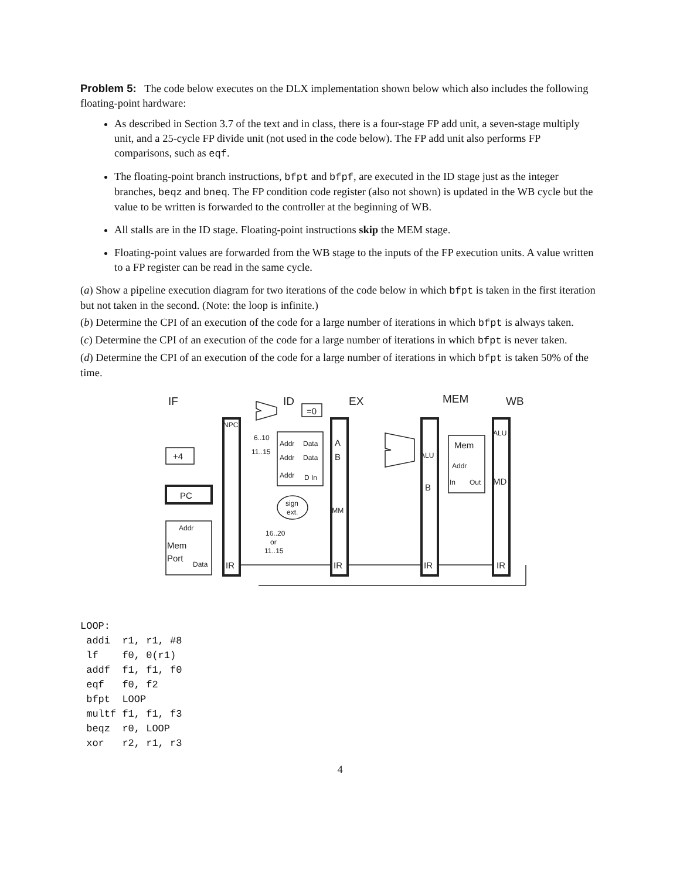Problem 5: The code below executes on the DLX implementation shown below which also includes the following floating-point hardware:
As described in Section 3.7 of the text and in class, there is a four-stage FP add unit, a seven-stage multiply unit, and a 25-cycle FP divide unit (not used in the code below). The FP add unit also performs FP comparisons, such as eqf.
The floating-point branch instructions, bfpt and bfpf, are executed in the ID stage just as the integer branches, beqz and bneq. The FP condition code register (also not shown) is updated in the WB cycle but the value to be written is forwarded to the controller at the beginning of WB.
All stalls are in the ID stage. Floating-point instructions skip the MEM stage.
Floating-point values are forwarded from the WB stage to the inputs of the FP execution units. A value written to a FP register can be read in the same cycle.
(a) Show a pipeline execution diagram for two iterations of the code below in which bfpt is taken in the first iteration but not taken in the second. (Note: the loop is infinite.)
(b) Determine the CPI of an execution of the code for a large number of iterations in which bfpt is always taken.
(c) Determine the CPI of an execution of the code for a large number of iterations in which bfpt is never taken.
(d) Determine the CPI of an execution of the code for a large number of iterations in which bfpt is taken 50% of the time.
IF
ID
EX
MEM
WB
=0
+4
PC
Addr
Mem
Port
Data
NPC
IR
6..10
11..15
Addr
Data
Addr
Data
Addr
D In
sign
ext.
16..20
or
11..15
A
B
IMM
IR
ALU
B
IR
Mem
Addr
In
Out
ALU
MD
IR
LOOP:
 addi  r1, r1, #8
 lf    f0, 0(r1)
 addf  f1, f1, f0
 eqf   f0, f2
 bfpt  LOOP
 multf f1, f1, f3
 beqz  r0, LOOP
 xor   r2, r1, r3
4